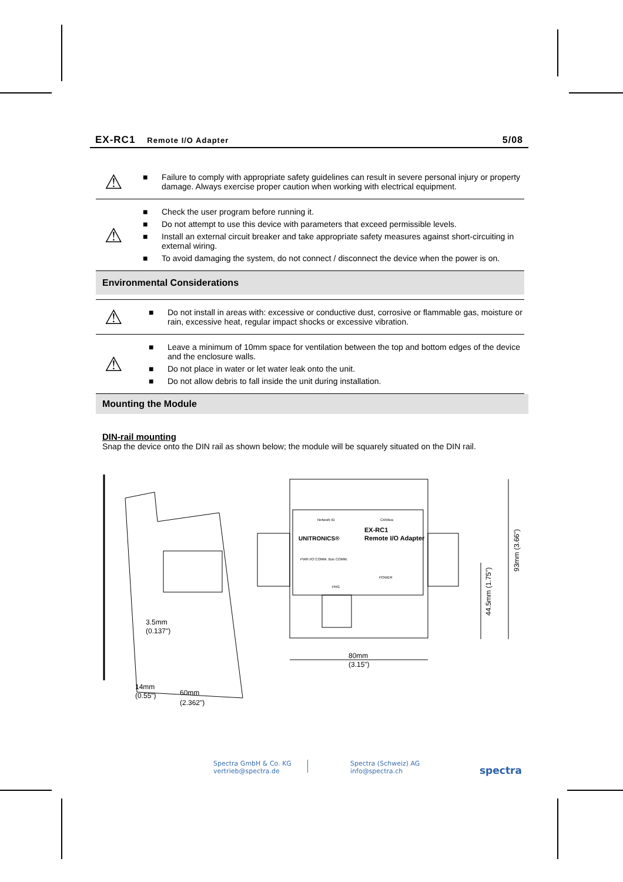EX-RC1 Remote I/O Adapter 5/08
⚠
■ Failure to comply with appropriate safety guidelines can result in severe personal injury or property damage. Always exercise proper caution when working with electrical equipment.
⚠
■ Check the user program before running it.
■ Do not attempt to use this device with parameters that exceed permissible levels.
■ Install an external circuit breaker and take appropriate safety measures against short-circuiting in external wiring.
■ To avoid damaging the system, do not connect / disconnect the device when the power is on.
Environmental Considerations
⚠
■ Do not install in areas with: excessive or conductive dust, corrosive or flammable gas, moisture or rain, excessive heat, regular impact shocks or excessive vibration.
⚠
■ Leave a minimum of 10mm space for ventilation between the top and bottom edges of the device and the enclosure walls.
■ Do not place in water or let water leak onto the unit.
■ Do not allow debris to fall inside the unit during installation.
Mounting the Module
DIN-rail mounting
Snap the device onto the DIN rail as shown below; the module will be squarely situated on the DIN rail.
3.5mm
(0.137")
14mm
(0.55")
60mm
(2.362")
80mm
(3.15")
44.5mm (1.75")
93mm (3.66")
EX-RC1
Remote I/O Adapter
UNITRONICS®
PWR I/O COMM. Bus COMM.
POWER
PRG
Network ID
CANbus
Spectra GmbH & Co. KG
vertrieb@spectra.de
Spectra (Schweiz) AG
info@spectra.ch
spectra